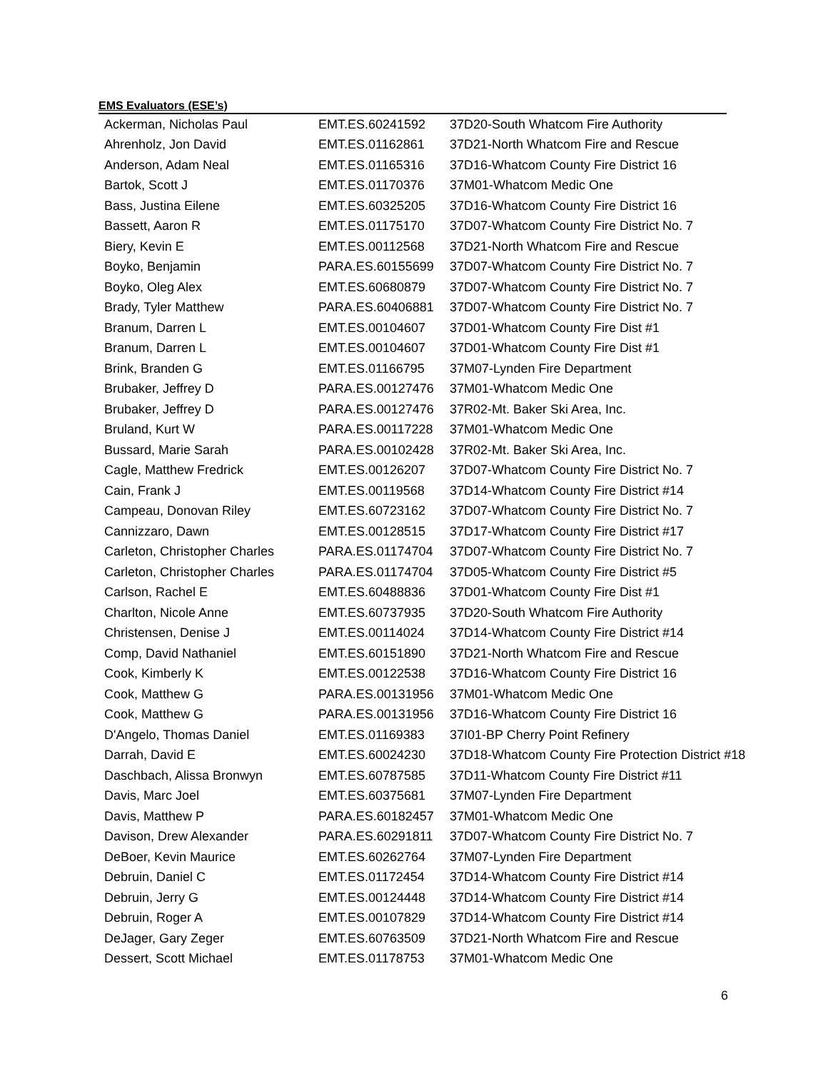EMS Evaluators (ESE’s)
| Ackerman, Nicholas Paul | EMT.ES.60241592 | 37D20-South Whatcom Fire Authority |
| Ahrenholz, Jon David | EMT.ES.01162861 | 37D21-North Whatcom Fire and Rescue |
| Anderson, Adam Neal | EMT.ES.01165316 | 37D16-Whatcom County Fire District 16 |
| Bartok, Scott J | EMT.ES.01170376 | 37M01-Whatcom Medic One |
| Bass, Justina Eilene | EMT.ES.60325205 | 37D16-Whatcom County Fire District 16 |
| Bassett, Aaron R | EMT.ES.01175170 | 37D07-Whatcom County Fire District No. 7 |
| Biery, Kevin E | EMT.ES.00112568 | 37D21-North Whatcom Fire and Rescue |
| Boyko, Benjamin | PARA.ES.60155699 | 37D07-Whatcom County Fire District No. 7 |
| Boyko, Oleg Alex | EMT.ES.60680879 | 37D07-Whatcom County Fire District No. 7 |
| Brady, Tyler Matthew | PARA.ES.60406881 | 37D07-Whatcom County Fire District No. 7 |
| Branum, Darren L | EMT.ES.00104607 | 37D01-Whatcom County Fire Dist #1 |
| Branum, Darren L | EMT.ES.00104607 | 37D01-Whatcom County Fire Dist #1 |
| Brink, Branden G | EMT.ES.01166795 | 37M07-Lynden Fire Department |
| Brubaker, Jeffrey D | PARA.ES.00127476 | 37M01-Whatcom Medic One |
| Brubaker, Jeffrey D | PARA.ES.00127476 | 37R02-Mt. Baker Ski Area, Inc. |
| Bruland, Kurt W | PARA.ES.00117228 | 37M01-Whatcom Medic One |
| Bussard, Marie Sarah | PARA.ES.00102428 | 37R02-Mt. Baker Ski Area, Inc. |
| Cagle, Matthew Fredrick | EMT.ES.00126207 | 37D07-Whatcom County Fire District No. 7 |
| Cain, Frank J | EMT.ES.00119568 | 37D14-Whatcom County Fire District #14 |
| Campeau, Donovan Riley | EMT.ES.60723162 | 37D07-Whatcom County Fire District No. 7 |
| Cannizzaro, Dawn | EMT.ES.00128515 | 37D17-Whatcom County Fire District #17 |
| Carleton, Christopher Charles | PARA.ES.01174704 | 37D07-Whatcom County Fire District No. 7 |
| Carleton, Christopher Charles | PARA.ES.01174704 | 37D05-Whatcom County Fire District #5 |
| Carlson, Rachel E | EMT.ES.60488836 | 37D01-Whatcom County Fire Dist #1 |
| Charlton, Nicole Anne | EMT.ES.60737935 | 37D20-South Whatcom Fire Authority |
| Christensen, Denise J | EMT.ES.00114024 | 37D14-Whatcom County Fire District #14 |
| Comp, David Nathaniel | EMT.ES.60151890 | 37D21-North Whatcom Fire and Rescue |
| Cook, Kimberly K | EMT.ES.00122538 | 37D16-Whatcom County Fire District 16 |
| Cook, Matthew G | PARA.ES.00131956 | 37M01-Whatcom Medic One |
| Cook, Matthew G | PARA.ES.00131956 | 37D16-Whatcom County Fire District 16 |
| D'Angelo, Thomas Daniel | EMT.ES.01169383 | 37I01-BP Cherry Point Refinery |
| Darrah, David E | EMT.ES.60024230 | 37D18-Whatcom County Fire Protection District #18 |
| Daschbach, Alissa Bronwyn | EMT.ES.60787585 | 37D11-Whatcom County Fire District #11 |
| Davis, Marc Joel | EMT.ES.60375681 | 37M07-Lynden Fire Department |
| Davis, Matthew P | PARA.ES.60182457 | 37M01-Whatcom Medic One |
| Davison, Drew Alexander | PARA.ES.60291811 | 37D07-Whatcom County Fire District No. 7 |
| DeBoer, Kevin Maurice | EMT.ES.60262764 | 37M07-Lynden Fire Department |
| Debruin, Daniel C | EMT.ES.01172454 | 37D14-Whatcom County Fire District #14 |
| Debruin, Jerry G | EMT.ES.00124448 | 37D14-Whatcom County Fire District #14 |
| Debruin, Roger A | EMT.ES.00107829 | 37D14-Whatcom County Fire District #14 |
| DeJager, Gary Zeger | EMT.ES.60763509 | 37D21-North Whatcom Fire and Rescue |
| Dessert, Scott Michael | EMT.ES.01178753 | 37M01-Whatcom Medic One |
6